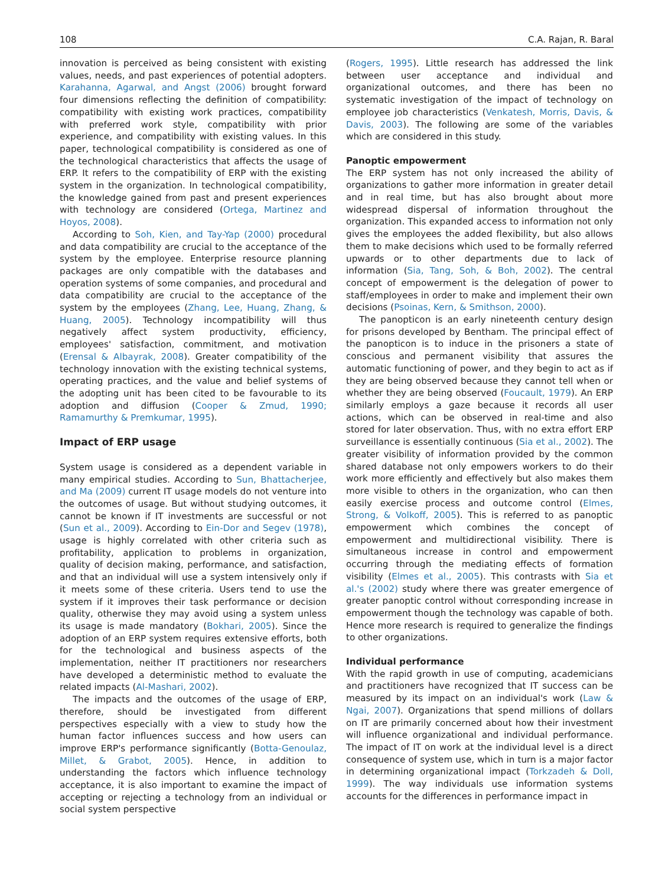108 C.A. Rajan, R. Baral
innovation is perceived as being consistent with existing values, needs, and past experiences of potential adopters. Karahanna, Agarwal, and Angst (2006) brought forward four dimensions reflecting the definition of compatibility: compatibility with existing work practices, compatibility with preferred work style, compatibility with prior experience, and compatibility with existing values. In this paper, technological compatibility is considered as one of the technological characteristics that affects the usage of ERP. It refers to the compatibility of ERP with the existing system in the organization. In technological compatibility, the knowledge gained from past and present experiences with technology are considered (Ortega, Martinez and Hoyos, 2008).
According to Soh, Kien, and Tay-Yap (2000) procedural and data compatibility are crucial to the acceptance of the system by the employee. Enterprise resource planning packages are only compatible with the databases and operation systems of some companies, and procedural and data compatibility are crucial to the acceptance of the system by the employees (Zhang, Lee, Huang, Zhang, & Huang, 2005). Technology incompatibility will thus negatively affect system productivity, efficiency, employees' satisfaction, commitment, and motivation (Erensal & Albayrak, 2008). Greater compatibility of the technology innovation with the existing technical systems, operating practices, and the value and belief systems of the adopting unit has been cited to be favourable to its adoption and diffusion (Cooper & Zmud, 1990; Ramamurthy & Premkumar, 1995).
Impact of ERP usage
System usage is considered as a dependent variable in many empirical studies. According to Sun, Bhattacherjee, and Ma (2009) current IT usage models do not venture into the outcomes of usage. But without studying outcomes, it cannot be known if IT investments are successful or not (Sun et al., 2009). According to Ein-Dor and Segev (1978), usage is highly correlated with other criteria such as profitability, application to problems in organization, quality of decision making, performance, and satisfaction, and that an individual will use a system intensively only if it meets some of these criteria. Users tend to use the system if it improves their task performance or decision quality, otherwise they may avoid using a system unless its usage is made mandatory (Bokhari, 2005). Since the adoption of an ERP system requires extensive efforts, both for the technological and business aspects of the implementation, neither IT practitioners nor researchers have developed a deterministic method to evaluate the related impacts (Al-Mashari, 2002).
The impacts and the outcomes of the usage of ERP, therefore, should be investigated from different perspectives especially with a view to study how the human factor influences success and how users can improve ERP's performance significantly (Botta-Genoulaz, Millet, & Grabot, 2005). Hence, in addition to understanding the factors which influence technology acceptance, it is also important to examine the impact of accepting or rejecting a technology from an individual or social system perspective
(Rogers, 1995). Little research has addressed the link between user acceptance and individual and organizational outcomes, and there has been no systematic investigation of the impact of technology on employee job characteristics (Venkatesh, Morris, Davis, & Davis, 2003). The following are some of the variables which are considered in this study.
Panoptic empowerment
The ERP system has not only increased the ability of organizations to gather more information in greater detail and in real time, but has also brought about more widespread dispersal of information throughout the organization. This expanded access to information not only gives the employees the added flexibility, but also allows them to make decisions which used to be formally referred upwards or to other departments due to lack of information (Sia, Tang, Soh, & Boh, 2002). The central concept of empowerment is the delegation of power to staff/employees in order to make and implement their own decisions (Psoinas, Kern, & Smithson, 2000).
The panopticon is an early nineteenth century design for prisons developed by Bentham. The principal effect of the panopticon is to induce in the prisoners a state of conscious and permanent visibility that assures the automatic functioning of power, and they begin to act as if they are being observed because they cannot tell when or whether they are being observed (Foucault, 1979). An ERP similarly employs a gaze because it records all user actions, which can be observed in real-time and also stored for later observation. Thus, with no extra effort ERP surveillance is essentially continuous (Sia et al., 2002). The greater visibility of information provided by the common shared database not only empowers workers to do their work more efficiently and effectively but also makes them more visible to others in the organization, who can then easily exercise process and outcome control (Elmes, Strong, & Volkoff, 2005). This is referred to as panoptic empowerment which combines the concept of empowerment and multidirectional visibility. There is simultaneous increase in control and empowerment occurring through the mediating effects of formation visibility (Elmes et al., 2005). This contrasts with Sia et al.'s (2002) study where there was greater emergence of greater panoptic control without corresponding increase in empowerment though the technology was capable of both. Hence more research is required to generalize the findings to other organizations.
Individual performance
With the rapid growth in use of computing, academicians and practitioners have recognized that IT success can be measured by its impact on an individual's work (Law & Ngai, 2007). Organizations that spend millions of dollars on IT are primarily concerned about how their investment will influence organizational and individual performance. The impact of IT on work at the individual level is a direct consequence of system use, which in turn is a major factor in determining organizational impact (Torkzadeh & Doll, 1999). The way individuals use information systems accounts for the differences in performance impact in